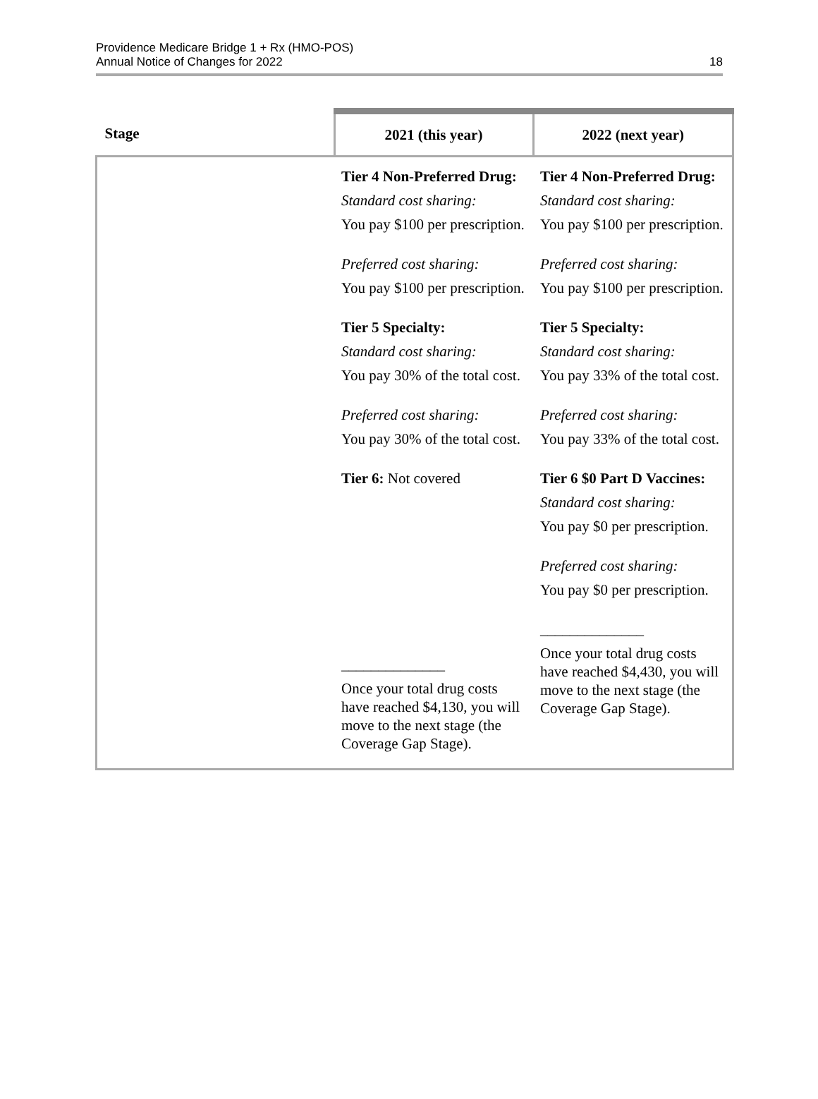Providence Medicare Bridge 1 + Rx (HMO-POS)
Annual Notice of Changes for 2022
18
| Stage | 2021 (this year) | 2022 (next year) |
| --- | --- | --- |
| | Tier 4 Non-Preferred Drug: Standard cost sharing: You pay $100 per prescription. Preferred cost sharing: You pay $100 per prescription. Tier 5 Specialty: Standard cost sharing: You pay 30% of the total cost. Preferred cost sharing: You pay 30% of the total cost. Tier 6: Not covered ______________ Once your total drug costs have reached $4,130, you will move to the next stage (the Coverage Gap Stage). | Tier 4 Non-Preferred Drug: Standard cost sharing: You pay $100 per prescription. Preferred cost sharing: You pay $100 per prescription. Tier 5 Specialty: Standard cost sharing: You pay 33% of the total cost. Preferred cost sharing: You pay 33% of the total cost. Tier 6 $0 Part D Vaccines: Standard cost sharing: You pay $0 per prescription. Preferred cost sharing: You pay $0 per prescription. ______________ Once your total drug costs have reached $4,430, you will move to the next stage (the Coverage Gap Stage). |